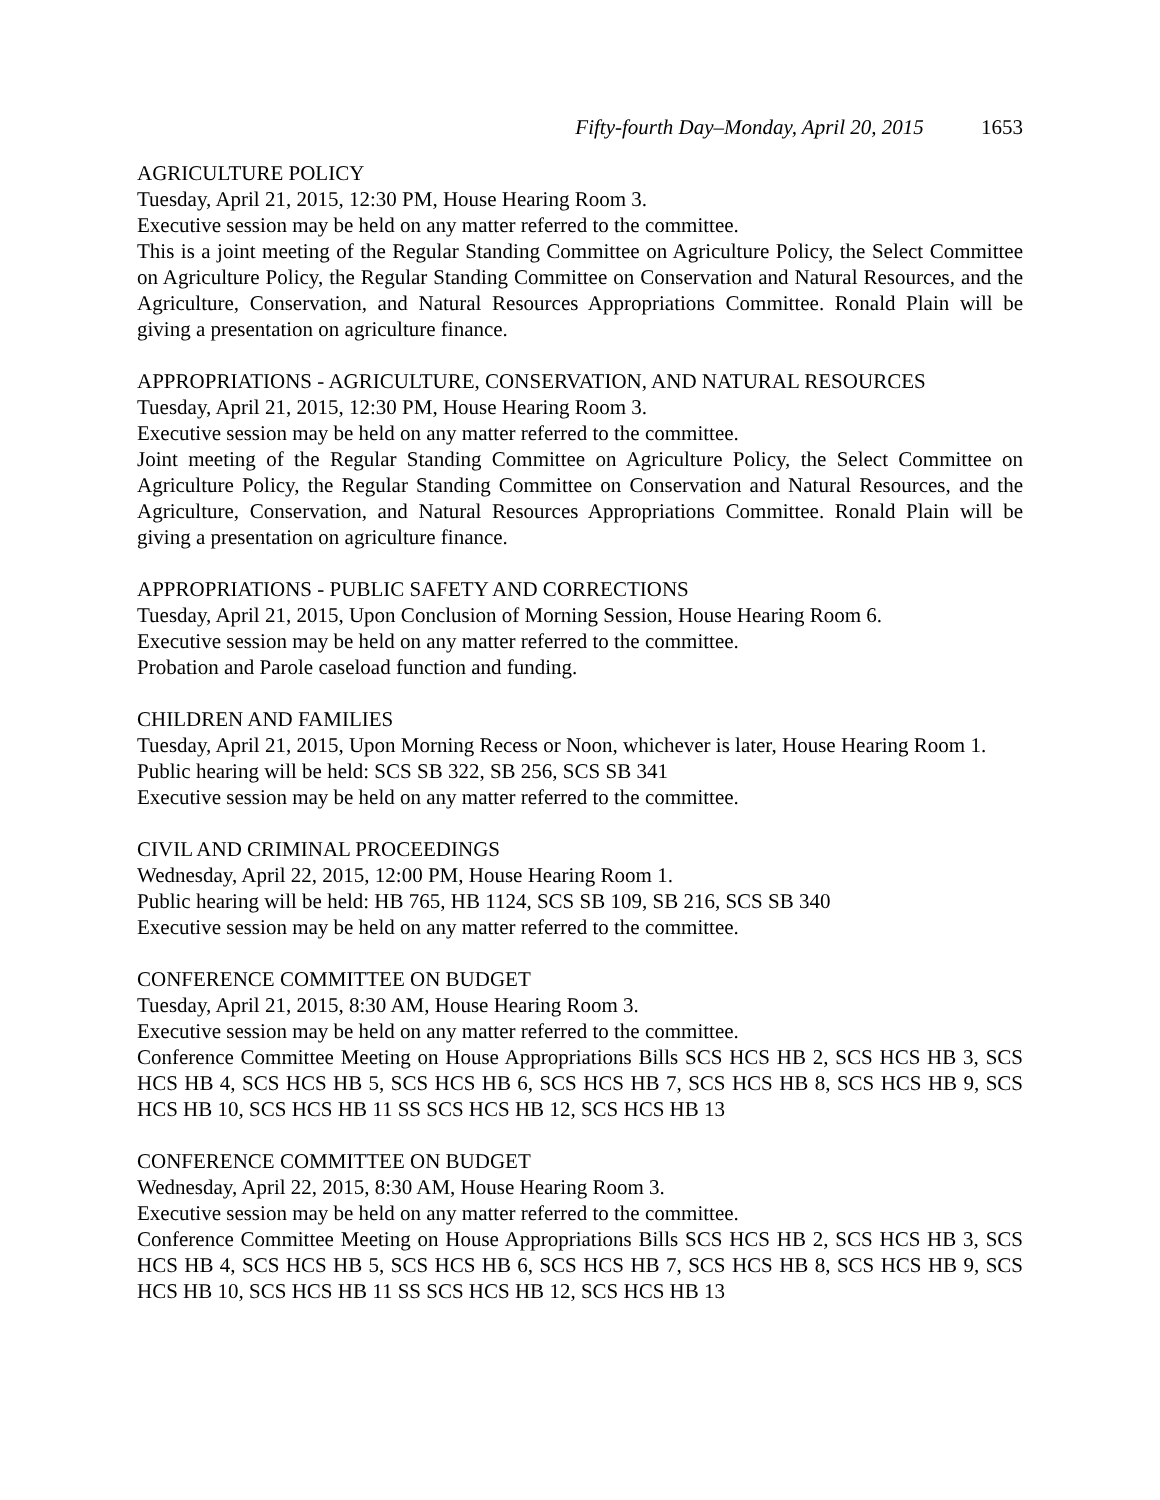Fifty-fourth Day–Monday, April 20, 2015 1653
AGRICULTURE POLICY
Tuesday, April 21, 2015, 12:30 PM, House Hearing Room 3.
Executive session may be held on any matter referred to the committee.
This is a joint meeting of the Regular Standing Committee on Agriculture Policy, the Select Committee on Agriculture Policy, the Regular Standing Committee on Conservation and Natural Resources, and the Agriculture, Conservation, and Natural Resources Appropriations Committee. Ronald Plain will be giving a presentation on agriculture finance.
APPROPRIATIONS - AGRICULTURE, CONSERVATION, AND NATURAL RESOURCES
Tuesday, April 21, 2015, 12:30 PM, House Hearing Room 3.
Executive session may be held on any matter referred to the committee.
Joint meeting of the Regular Standing Committee on Agriculture Policy, the Select Committee on Agriculture Policy, the Regular Standing Committee on Conservation and Natural Resources, and the Agriculture, Conservation, and Natural Resources Appropriations Committee. Ronald Plain will be giving a presentation on agriculture finance.
APPROPRIATIONS - PUBLIC SAFETY AND CORRECTIONS
Tuesday, April 21, 2015, Upon Conclusion of Morning Session, House Hearing Room 6.
Executive session may be held on any matter referred to the committee.
Probation and Parole caseload function and funding.
CHILDREN AND FAMILIES
Tuesday, April 21, 2015, Upon Morning Recess or Noon, whichever is later, House Hearing Room 1.
Public hearing will be held: SCS SB 322, SB 256, SCS SB 341
Executive session may be held on any matter referred to the committee.
CIVIL AND CRIMINAL PROCEEDINGS
Wednesday, April 22, 2015, 12:00 PM, House Hearing Room 1.
Public hearing will be held: HB 765, HB 1124, SCS SB 109, SB 216, SCS SB 340
Executive session may be held on any matter referred to the committee.
CONFERENCE COMMITTEE ON BUDGET
Tuesday, April 21, 2015, 8:30 AM, House Hearing Room 3.
Executive session may be held on any matter referred to the committee.
Conference Committee Meeting on House Appropriations Bills SCS HCS HB 2, SCS HCS HB 3, SCS HCS HB 4, SCS HCS HB 5, SCS HCS HB 6, SCS HCS HB 7, SCS HCS HB 8, SCS HCS HB 9, SCS HCS HB 10, SCS HCS HB 11 SS SCS HCS HB 12, SCS HCS HB 13
CONFERENCE COMMITTEE ON BUDGET
Wednesday, April 22, 2015, 8:30 AM, House Hearing Room 3.
Executive session may be held on any matter referred to the committee.
Conference Committee Meeting on House Appropriations Bills SCS HCS HB 2, SCS HCS HB 3, SCS HCS HB 4, SCS HCS HB 5, SCS HCS HB 6, SCS HCS HB 7, SCS HCS HB 8, SCS HCS HB 9, SCS HCS HB 10, SCS HCS HB 11 SS SCS HCS HB 12, SCS HCS HB 13